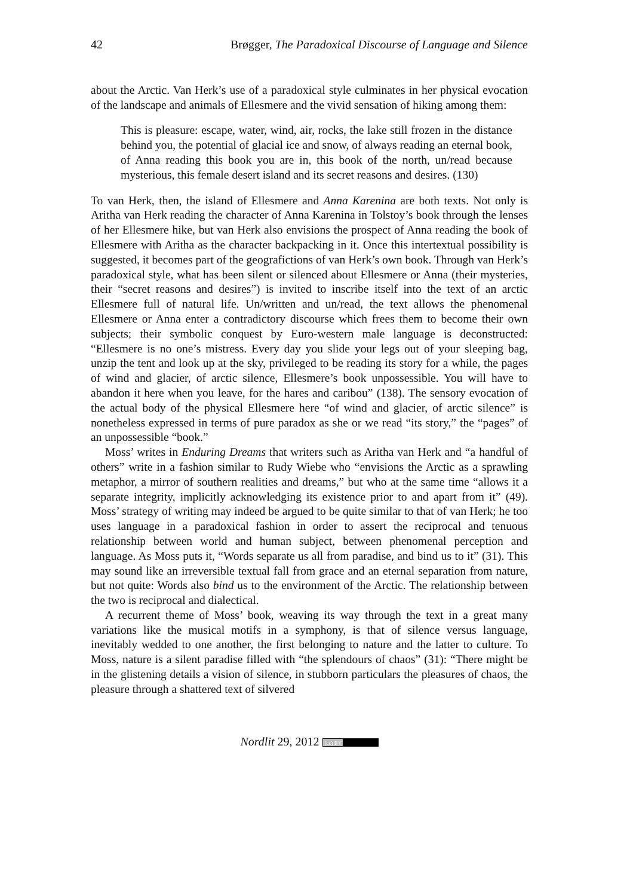42 Brøgger, The Paradoxical Discourse of Language and Silence
about the Arctic. Van Herk’s use of a paradoxical style culminates in her physical evocation of the landscape and animals of Ellesmere and the vivid sensation of hiking among them:
This is pleasure: escape, water, wind, air, rocks, the lake still frozen in the distance behind you, the potential of glacial ice and snow, of always reading an eternal book, of Anna reading this book you are in, this book of the north, un/read because mysterious, this female desert island and its secret reasons and desires. (130)
To van Herk, then, the island of Ellesmere and Anna Karenina are both texts. Not only is Aritha van Herk reading the character of Anna Karenina in Tolstoy’s book through the lenses of her Ellesmere hike, but van Herk also envisions the prospect of Anna reading the book of Ellesmere with Aritha as the character backpacking in it. Once this intertextual possibility is suggested, it becomes part of the geografictions of van Herk’s own book. Through van Herk’s paradoxical style, what has been silent or silenced about Ellesmere or Anna (their mysteries, their “secret reasons and desires”) is invited to inscribe itself into the text of an arctic Ellesmere full of natural life. Un/written and un/read, the text allows the phenomenal Ellesmere or Anna enter a contradictory discourse which frees them to become their own subjects; their symbolic conquest by Euro-western male language is deconstructed: “Ellesmere is no one’s mistress. Every day you slide your legs out of your sleeping bag, unzip the tent and look up at the sky, privileged to be reading its story for a while, the pages of wind and glacier, of arctic silence, Ellesmere’s book unpossessible. You will have to abandon it here when you leave, for the hares and caribou” (138). The sensory evocation of the actual body of the physical Ellesmere here “of wind and glacier, of arctic silence” is nonetheless expressed in terms of pure paradox as she or we read “its story,” the “pages” of an unpossessible “book.”
Moss’ writes in Enduring Dreams that writers such as Aritha van Herk and “a handful of others” write in a fashion similar to Rudy Wiebe who “envisions the Arctic as a sprawling metaphor, a mirror of southern realities and dreams,” but who at the same time “allows it a separate integrity, implicitly acknowledging its existence prior to and apart from it” (49). Moss’ strategy of writing may indeed be argued to be quite similar to that of van Herk; he too uses language in a paradoxical fashion in order to assert the reciprocal and tenuous relationship between world and human subject, between phenomenal perception and language. As Moss puts it, “Words separate us all from paradise, and bind us to it” (31). This may sound like an irreversible textual fall from grace and an eternal separation from nature, but not quite: Words also bind us to the environment of the Arctic. The relationship between the two is reciprocal and dialectical.
A recurrent theme of Moss’ book, weaving its way through the text in a great many variations like the musical motifs in a symphony, is that of silence versus language, inevitably wedded to one another, the first belonging to nature and the latter to culture. To Moss, nature is a silent paradise filled with “the splendours of chaos” (31): “There might be in the glistening details a vision of silence, in stubborn particulars the pleasures of chaos, the pleasure through a shattered text of silvered
Nordlit 29, 2012 (cc) BY